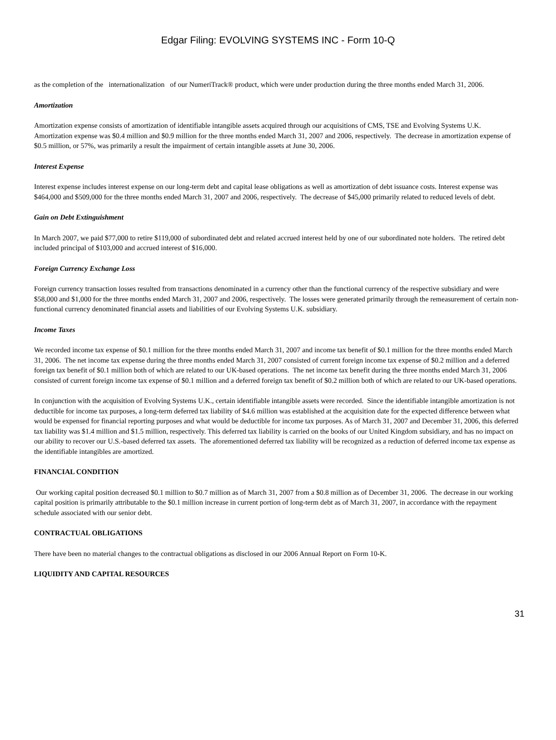Edgar Filing: EVOLVING SYSTEMS INC - Form 10-Q
as the completion of the internationalization of our NumeriTrack® product, which were under production during the three months ended March 31, 2006.
Amortization
Amortization expense consists of amortization of identifiable intangible assets acquired through our acquisitions of CMS, TSE and Evolving Systems U.K. Amortization expense was $0.4 million and $0.9 million for the three months ended March 31, 2007 and 2006, respectively. The decrease in amortization expense of $0.5 million, or 57%, was primarily a result the impairment of certain intangible assets at June 30, 2006.
Interest Expense
Interest expense includes interest expense on our long-term debt and capital lease obligations as well as amortization of debt issuance costs. Interest expense was $464,000 and $509,000 for the three months ended March 31, 2007 and 2006, respectively. The decrease of $45,000 primarily related to reduced levels of debt.
Gain on Debt Extinguishment
In March 2007, we paid $77,000 to retire $119,000 of subordinated debt and related accrued interest held by one of our subordinated note holders. The retired debt included principal of $103,000 and accrued interest of $16,000.
Foreign Currency Exchange Loss
Foreign currency transaction losses resulted from transactions denominated in a currency other than the functional currency of the respective subsidiary and were $58,000 and $1,000 for the three months ended March 31, 2007 and 2006, respectively. The losses were generated primarily through the remeasurement of certain non-functional currency denominated financial assets and liabilities of our Evolving Systems U.K. subsidiary.
Income Taxes
We recorded income tax expense of $0.1 million for the three months ended March 31, 2007 and income tax benefit of $0.1 million for the three months ended March 31, 2006. The net income tax expense during the three months ended March 31, 2007 consisted of current foreign income tax expense of $0.2 million and a deferred foreign tax benefit of $0.1 million both of which are related to our UK-based operations. The net income tax benefit during the three months ended March 31, 2006 consisted of current foreign income tax expense of $0.1 million and a deferred foreign tax benefit of $0.2 million both of which are related to our UK-based operations.
In conjunction with the acquisition of Evolving Systems U.K., certain identifiable intangible assets were recorded. Since the identifiable intangible amortization is not deductible for income tax purposes, a long-term deferred tax liability of $4.6 million was established at the acquisition date for the expected difference between what would be expensed for financial reporting purposes and what would be deductible for income tax purposes. As of March 31, 2007 and December 31, 2006, this deferred tax liability was $1.4 million and $1.5 million, respectively. This deferred tax liability is carried on the books of our United Kingdom subsidiary, and has no impact on our ability to recover our U.S.-based deferred tax assets. The aforementioned deferred tax liability will be recognized as a reduction of deferred income tax expense as the identifiable intangibles are amortized.
FINANCIAL CONDITION
Our working capital position decreased $0.1 million to $0.7 million as of March 31, 2007 from a $0.8 million as of December 31, 2006. The decrease in our working capital position is primarily attributable to the $0.1 million increase in current portion of long-term debt as of March 31, 2007, in accordance with the repayment schedule associated with our senior debt.
CONTRACTUAL OBLIGATIONS
There have been no material changes to the contractual obligations as disclosed in our 2006 Annual Report on Form 10-K.
LIQUIDITY AND CAPITAL RESOURCES
31